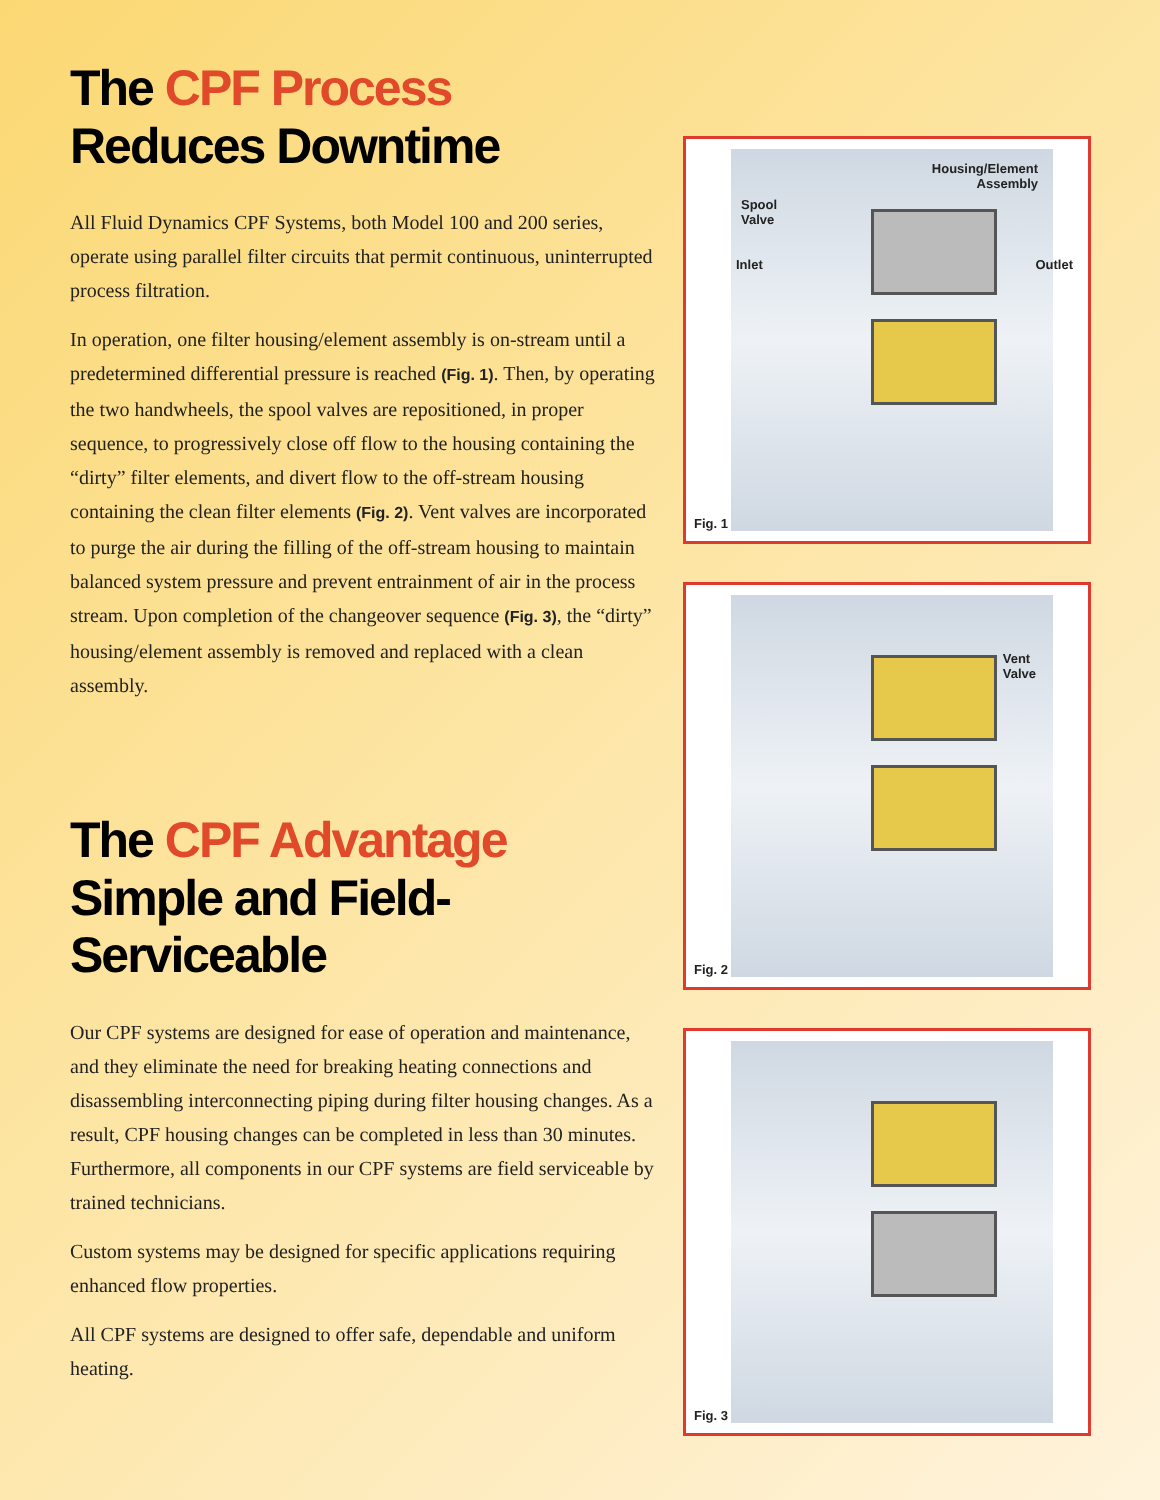The CPF Process Reduces Downtime
All Fluid Dynamics CPF Systems, both Model 100 and 200 series, operate using parallel filter circuits that permit continuous, uninterrupted process filtration.
In operation, one filter housing/element assembly is on-stream until a predetermined differential pressure is reached (Fig. 1). Then, by operating the two handwheels, the spool valves are repositioned, in proper sequence, to progressively close off flow to the housing containing the “dirty” filter elements, and divert flow to the off-stream housing containing the clean filter elements (Fig. 2). Vent valves are incorporated to purge the air during the filling of the off-stream housing to maintain balanced system pressure and prevent entrainment of air in the process stream. Upon completion of the changeover sequence (Fig. 3), the “dirty” housing/element assembly is removed and replaced with a clean assembly.
The CPF Advantage
Simple and Field-Serviceable
Our CPF systems are designed for ease of operation and maintenance, and they eliminate the need for breaking heating connections and disassembling interconnecting piping during filter housing changes. As a result, CPF housing changes can be completed in less than 30 minutes. Furthermore, all components in our CPF systems are field serviceable by trained technicians.
Custom systems may be designed for specific applications requiring enhanced flow properties.
All CPF systems are designed to offer safe, dependable and uniform heating.
Housing/Element
Assembly
Spool
Valve
Inlet Outlet
Fig. 1
Vent
Valve
Fig. 2
Fig. 3